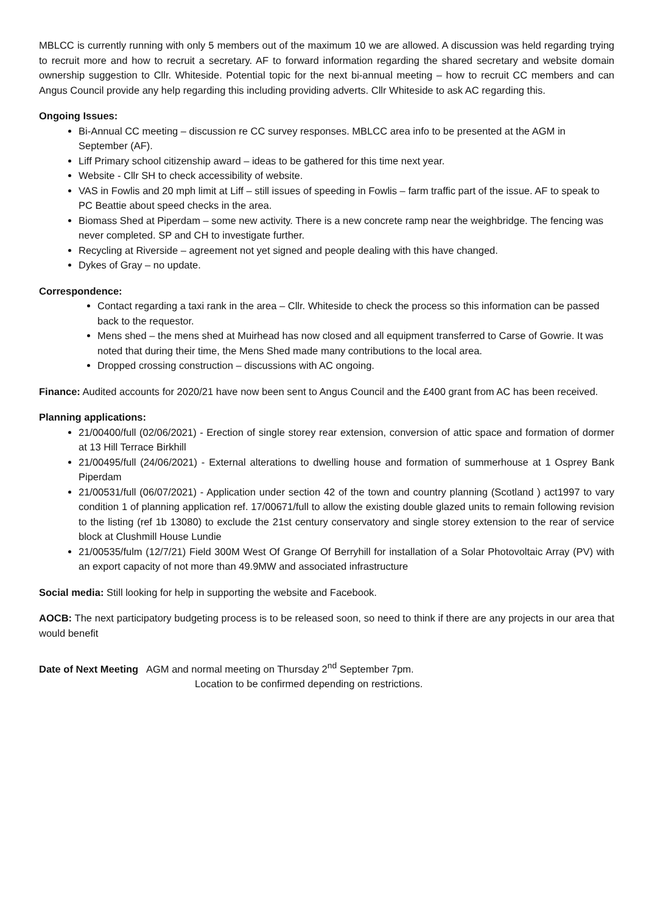MBLCC is currently running with only 5 members out of the maximum 10 we are allowed. A discussion was held regarding trying to recruit more and how to recruit a secretary. AF to forward information regarding the shared secretary and website domain ownership suggestion to Cllr. Whiteside. Potential topic for the next bi-annual meeting – how to recruit CC members and can Angus Council provide any help regarding this including providing adverts. Cllr Whiteside to ask AC regarding this.
Ongoing Issues:
Bi-Annual CC meeting – discussion re CC survey responses. MBLCC area info to be presented at the AGM in September (AF).
Liff Primary school citizenship award – ideas to be gathered for this time next year.
Website - Cllr SH to check accessibility of website.
VAS in Fowlis and 20 mph limit at Liff – still issues of speeding in Fowlis – farm traffic part of the issue. AF to speak to PC Beattie about speed checks in the area.
Biomass Shed at Piperdam – some new activity. There is a new concrete ramp near the weighbridge. The fencing was never completed. SP and CH to investigate further.
Recycling at Riverside – agreement not yet signed and people dealing with this have changed.
Dykes of Gray – no update.
Correspondence:
Contact regarding a taxi rank in the area – Cllr. Whiteside to check the process so this information can be passed back to the requestor.
Mens shed – the mens shed at Muirhead has now closed and all equipment transferred to Carse of Gowrie. It was noted that during their time, the Mens Shed made many contributions to the local area.
Dropped crossing construction – discussions with AC ongoing.
Finance: Audited accounts for 2020/21 have now been sent to Angus Council and the £400 grant from AC has been received.
Planning applications:
21/00400/full (02/06/2021) - Erection of single storey rear extension, conversion of attic space and formation of dormer at 13 Hill Terrace Birkhill
21/00495/full (24/06/2021) - External alterations to dwelling house and formation of summerhouse at 1 Osprey Bank Piperdam
21/00531/full (06/07/2021) - Application under section 42 of the town and country planning (Scotland ) act1997 to vary condition 1 of planning application ref. 17/00671/full to allow the existing double glazed units to remain following revision to the listing (ref 1b 13080) to exclude the 21st century conservatory and single storey extension to the rear of service block at Clushmill House Lundie
21/00535/fulm (12/7/21) Field 300M West Of Grange Of Berryhill for installation of a Solar Photovoltaic Array (PV) with an export capacity of not more than 49.9MW and associated infrastructure
Social media: Still looking for help in supporting the website and Facebook.
AOCB: The next participatory budgeting process is to be released soon, so need to think if there are any projects in our area that would benefit
Date of Next Meeting AGM and normal meeting on Thursday 2<sup>nd</sup> September 7pm.
Location to be confirmed depending on restrictions.